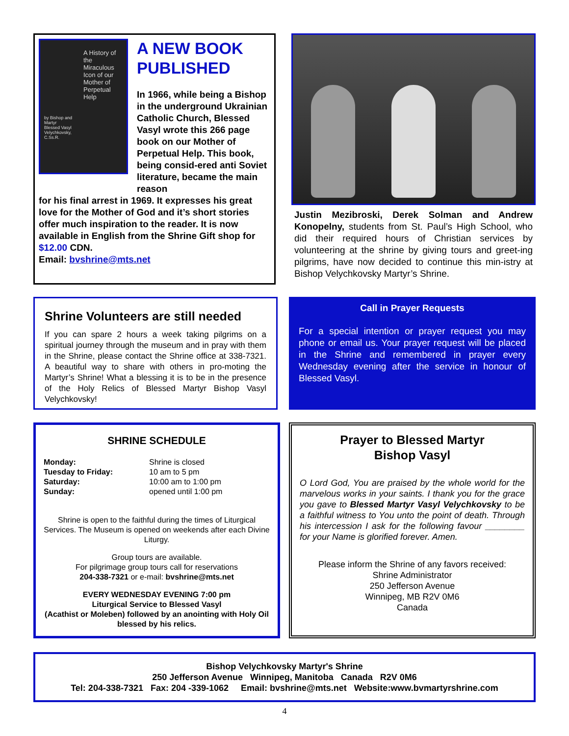A History of the Miraculous Icon of our Mother of Perpetual Help
by Bishop and Martyr Blessed Vasyl Velychkovsky, C.Ss.R.
A NEW BOOK PUBLISHED
In 1966, while being a Bishop in the underground Ukrainian Catholic Church, Blessed Vasyl wrote this 266 page book on our Mother of Perpetual Help. This book, being consid-ered anti Soviet literature, became the main reason
for his final arrest in 1969. It expresses his great love for the Mother of God and it’s short stories offer much inspiration to the reader. It is now available in English from the Shrine Gift shop for $12.00 CDN.
Email: bvshrine@mts.net
Justin Mezibroski, Derek Solman and Andrew Konopelny, students from St. Paul’s High School, who did their required hours of Christian services by volunteering at the shrine by giving tours and greet-ing pilgrims, have now decided to continue this min-istry at Bishop Velychkovsky Martyr’s Shrine.
Shrine Volunteers are still needed
If you can spare 2 hours a week taking pilgrims on a spiritual journey through the museum and in pray with them in the Shrine, please contact the Shrine office at 338-7321. A beautiful way to share with others in pro-moting the Martyr’s Shrine! What a blessing it is to be in the presence of the Holy Relics of Blessed Martyr Bishop Vasyl Velychkovsky!
Call in Prayer Requests
For a special intention or prayer request you may phone or email us. Your prayer request will be placed in the Shrine and remembered in prayer every Wednesday evening after the service in honour of Blessed Vasyl.
SHRINE SCHEDULE
Monday:
Tuesday to Friday:
Saturday:
Sunday:
Shrine is closed
10 am to 5 pm
10:00 am to 1:00 pm
opened until 1:00 pm
Shrine is open to the faithful during the times of Liturgical Services. The Museum is opened on weekends after each Divine Liturgy.
Group tours are available.
For pilgrimage group tours call for reservations
204-338-7321 or e-mail: bvshrine@mts.net
EVERY WEDNESDAY EVENING 7:00 pm
Liturgical Service to Blessed Vasyl
(Acathist or Moleben) followed by an anointing with Holy Oil blessed by his relics.
Prayer to Blessed Martyr
Bishop Vasyl
O Lord God, You are praised by the whole world for the marvelous works in your saints. I thank you for the grace you gave to Blessed Martyr Vasyl Velychkovsky to be a faithful witness to You unto the point of death. Through his intercession I ask for the following favour ________ for your Name is glorified forever. Amen.
Please inform the Shrine of any favors received:
Shrine Administrator
250 Jefferson Avenue
Winnipeg, MB R2V 0M6
Canada
Bishop Velychkovsky Martyr's Shrine
250 Jefferson Avenue Winnipeg, Manitoba Canada R2V 0M6
Tel: 204-338-7321 Fax: 204 -339-1062 Email: bvshrine@mts.net Website:www.bvmartyrshrine.com
4